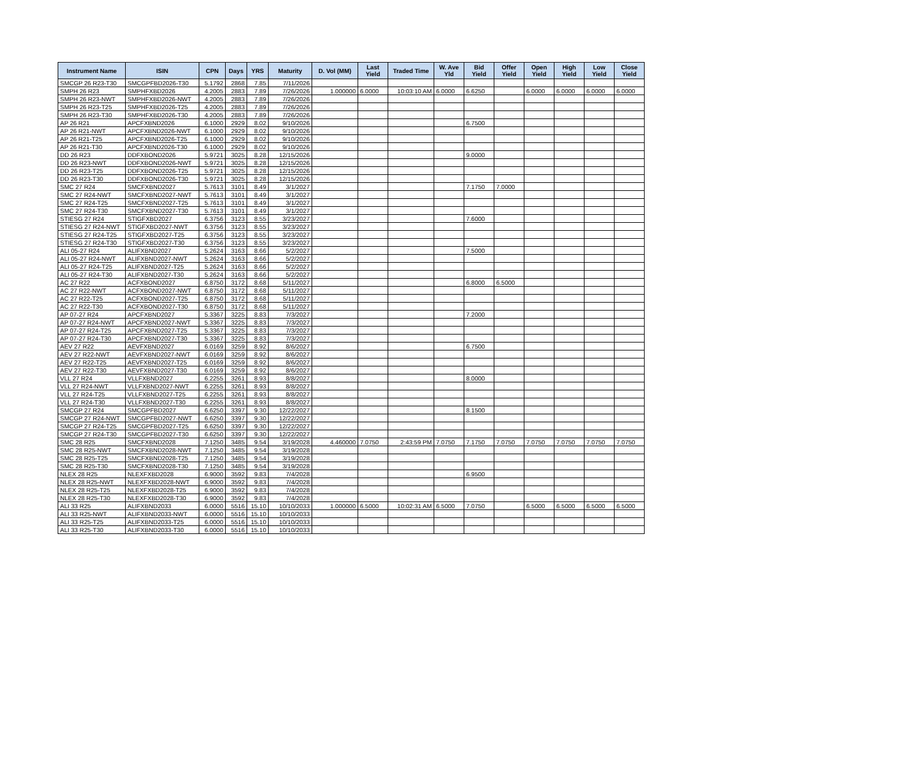| Instrument Name | ISIN | CPN | Days | YRS | Maturity | D. Vol (MM) | Last Yield | Traded Time | W. Ave Yld | Bid Yield | Offer Yield | Open Yield | High Yield | Low Yield | Close Yield |
| --- | --- | --- | --- | --- | --- | --- | --- | --- | --- | --- | --- | --- | --- | --- | --- |
| SMCGP 26 R23-T30 | SMCGPFBD2026-T30 | 5.1792 | 2868 | 7.85 | 7/11/2026 | | | | | | | | | | |
| SMPH 26 R23 | SMPHFXBD2026 | 4.2005 | 2883 | 7.89 | 7/26/2026 | 1.000000 | 6.0000 | 10:03:10 AM | 6.0000 | 6.6250 | | 6.0000 | 6.0000 | 6.0000 | 6.0000 |
| SMPH 26 R23-NWT | SMPHFXBD2026-NWT | 4.2005 | 2883 | 7.89 | 7/26/2026 | | | | | | | | | | |
| SMPH 26 R23-T25 | SMPHFXBD2026-T25 | 4.2005 | 2883 | 7.89 | 7/26/2026 | | | | | | | | | | |
| SMPH 26 R23-T30 | SMPHFXBD2026-T30 | 4.2005 | 2883 | 7.89 | 7/26/2026 | | | | | | | | | | |
| AP 26 R21 | APCFXBND2026 | 6.1000 | 2929 | 8.02 | 9/10/2026 | | | | | 6.7500 | | | | | |
| AP 26 R21-NWT | APCFXBND2026-NWT | 6.1000 | 2929 | 8.02 | 9/10/2026 | | | | | | | | | | |
| AP 26 R21-T25 | APCFXBND2026-T25 | 6.1000 | 2929 | 8.02 | 9/10/2026 | | | | | | | | | | |
| AP 26 R21-T30 | APCFXBND2026-T30 | 6.1000 | 2929 | 8.02 | 9/10/2026 | | | | | | | | | | |
| DD 26 R23 | DDFXBOND2026 | 5.9721 | 3025 | 8.28 | 12/15/2026 | | | | | 9.0000 | | | | | |
| DD 26 R23-NWT | DDFXBOND2026-NWT | 5.9721 | 3025 | 8.28 | 12/15/2026 | | | | | | | | | | |
| DD 26 R23-T25 | DDFXBOND2026-T25 | 5.9721 | 3025 | 8.28 | 12/15/2026 | | | | | | | | | | |
| DD 26 R23-T30 | DDFXBOND2026-T30 | 5.9721 | 3025 | 8.28 | 12/15/2026 | | | | | | | | | | |
| SMC 27 R24 | SMCFXBND2027 | 5.7613 | 3101 | 8.49 | 3/1/2027 | | | | | 7.1750 | 7.0000 | | | | |
| SMC 27 R24-NWT | SMCFXBND2027-NWT | 5.7613 | 3101 | 8.49 | 3/1/2027 | | | | | | | | | | |
| SMC 27 R24-T25 | SMCFXBND2027-T25 | 5.7613 | 3101 | 8.49 | 3/1/2027 | | | | | | | | | | |
| SMC 27 R24-T30 | SMCFXBND2027-T30 | 5.7613 | 3101 | 8.49 | 3/1/2027 | | | | | | | | | | |
| STIESG 27 R24 | STIGFXBD2027 | 6.3756 | 3123 | 8.55 | 3/23/2027 | | | | | 7.6000 | | | | | |
| STIESG 27 R24-NWT | STIGFXBD2027-NWT | 6.3756 | 3123 | 8.55 | 3/23/2027 | | | | | | | | | | |
| STIESG 27 R24-T25 | STIGFXBD2027-T25 | 6.3756 | 3123 | 8.55 | 3/23/2027 | | | | | | | | | | |
| STIESG 27 R24-T30 | STIGFXBD2027-T30 | 6.3756 | 3123 | 8.55 | 3/23/2027 | | | | | | | | | | |
| ALI 05-27 R24 | ALIFXBND2027 | 5.2624 | 3163 | 8.66 | 5/2/2027 | | | | | 7.5000 | | | | | |
| ALI 05-27 R24-NWT | ALIFXBND2027-NWT | 5.2624 | 3163 | 8.66 | 5/2/2027 | | | | | | | | | | |
| ALI 05-27 R24-T25 | ALIFXBND2027-T25 | 5.2624 | 3163 | 8.66 | 5/2/2027 | | | | | | | | | | |
| ALI 05-27 R24-T30 | ALIFXBND2027-T30 | 5.2624 | 3163 | 8.66 | 5/2/2027 | | | | | | | | | | |
| AC 27 R22 | ACFXBOND2027 | 6.8750 | 3172 | 8.68 | 5/11/2027 | | | | | 6.8000 | 6.5000 | | | | |
| AC 27 R22-NWT | ACFXBOND2027-NWT | 6.8750 | 3172 | 8.68 | 5/11/2027 | | | | | | | | | | |
| AC 27 R22-T25 | ACFXBOND2027-T25 | 6.8750 | 3172 | 8.68 | 5/11/2027 | | | | | | | | | | |
| AC 27 R22-T30 | ACFXBOND2027-T30 | 6.8750 | 3172 | 8.68 | 5/11/2027 | | | | | | | | | | |
| AP 07-27 R24 | APCFXBND2027 | 5.3367 | 3225 | 8.83 | 7/3/2027 | | | | | 7.2000 | | | | | |
| AP 07-27 R24-NWT | APCFXBND2027-NWT | 5.3367 | 3225 | 8.83 | 7/3/2027 | | | | | | | | | | |
| AP 07-27 R24-T25 | APCFXBND2027-T25 | 5.3367 | 3225 | 8.83 | 7/3/2027 | | | | | | | | | | |
| AP 07-27 R24-T30 | APCFXBND2027-T30 | 5.3367 | 3225 | 8.83 | 7/3/2027 | | | | | | | | | | |
| AEV 27 R22 | AEVFXBND2027 | 6.0169 | 3259 | 8.92 | 8/6/2027 | | | | | 6.7500 | | | | | |
| AEV 27 R22-NWT | AEVFXBND2027-NWT | 6.0169 | 3259 | 8.92 | 8/6/2027 | | | | | | | | | | |
| AEV 27 R22-T25 | AEVFXBND2027-T25 | 6.0169 | 3259 | 8.92 | 8/6/2027 | | | | | | | | | | |
| AEV 27 R22-T30 | AEVFXBND2027-T30 | 6.0169 | 3259 | 8.92 | 8/6/2027 | | | | | | | | | | |
| VLL 27 R24 | VLLFXBND2027 | 6.2255 | 3261 | 8.93 | 8/8/2027 | | | | | 8.0000 | | | | | |
| VLL 27 R24-NWT | VLLFXBND2027-NWT | 6.2255 | 3261 | 8.93 | 8/8/2027 | | | | | | | | | | |
| VLL 27 R24-T25 | VLLFXBND2027-T25 | 6.2255 | 3261 | 8.93 | 8/8/2027 | | | | | | | | | | |
| VLL 27 R24-T30 | VLLFXBND2027-T30 | 6.2255 | 3261 | 8.93 | 8/8/2027 | | | | | | | | | | |
| SMCGP 27 R24 | SMCGPFBD2027 | 6.6250 | 3397 | 9.30 | 12/22/2027 | | | | | 8.1500 | | | | | |
| SMCGP 27 R24-NWT | SMCGPFBD2027-NWT | 6.6250 | 3397 | 9.30 | 12/22/2027 | | | | | | | | | | |
| SMCGP 27 R24-T25 | SMCGPFBD2027-T25 | 6.6250 | 3397 | 9.30 | 12/22/2027 | | | | | | | | | | |
| SMCGP 27 R24-T30 | SMCGPFBD2027-T30 | 6.6250 | 3397 | 9.30 | 12/22/2027 | | | | | | | | | | |
| SMC 28 R25 | SMCFXBND2028 | 7.1250 | 3485 | 9.54 | 3/19/2028 | 4.460000 | 7.0750 | 2:43:59 PM | 7.0750 | 7.1750 | 7.0750 | 7.0750 | 7.0750 | 7.0750 | 7.0750 |
| SMC 28 R25-NWT | SMCFXBND2028-NWT | 7.1250 | 3485 | 9.54 | 3/19/2028 | | | | | | | | | | |
| SMC 28 R25-T25 | SMCFXBND2028-T25 | 7.1250 | 3485 | 9.54 | 3/19/2028 | | | | | | | | | | |
| SMC 28 R25-T30 | SMCFXBND2028-T30 | 7.1250 | 3485 | 9.54 | 3/19/2028 | | | | | | | | | | |
| NLEX 28 R25 | NLEXFXBD2028 | 6.9000 | 3592 | 9.83 | 7/4/2028 | | | | | 6.9500 | | | | | |
| NLEX 28 R25-NWT | NLEXFXBD2028-NWT | 6.9000 | 3592 | 9.83 | 7/4/2028 | | | | | | | | | | |
| NLEX 28 R25-T25 | NLEXFXBD2028-T25 | 6.9000 | 3592 | 9.83 | 7/4/2028 | | | | | | | | | | |
| NLEX 28 R25-T30 | NLEXFXBD2028-T30 | 6.9000 | 3592 | 9.83 | 7/4/2028 | | | | | | | | | | |
| ALI 33 R25 | ALIFXBND2033 | 6.0000 | 5516 | 15.10 | 10/10/2033 | 1.000000 | 6.5000 | 10:02:31 AM | 6.5000 | 7.0750 | | 6.5000 | 6.5000 | 6.5000 | 6.5000 |
| ALI 33 R25-NWT | ALIFXBND2033-NWT | 6.0000 | 5516 | 15.10 | 10/10/2033 | | | | | | | | | | |
| ALI 33 R25-T25 | ALIFXBND2033-T25 | 6.0000 | 5516 | 15.10 | 10/10/2033 | | | | | | | | | | |
| ALI 33 R25-T30 | ALIFXBND2033-T30 | 6.0000 | 5516 | 15.10 | 10/10/2033 | | | | | | | | | | |